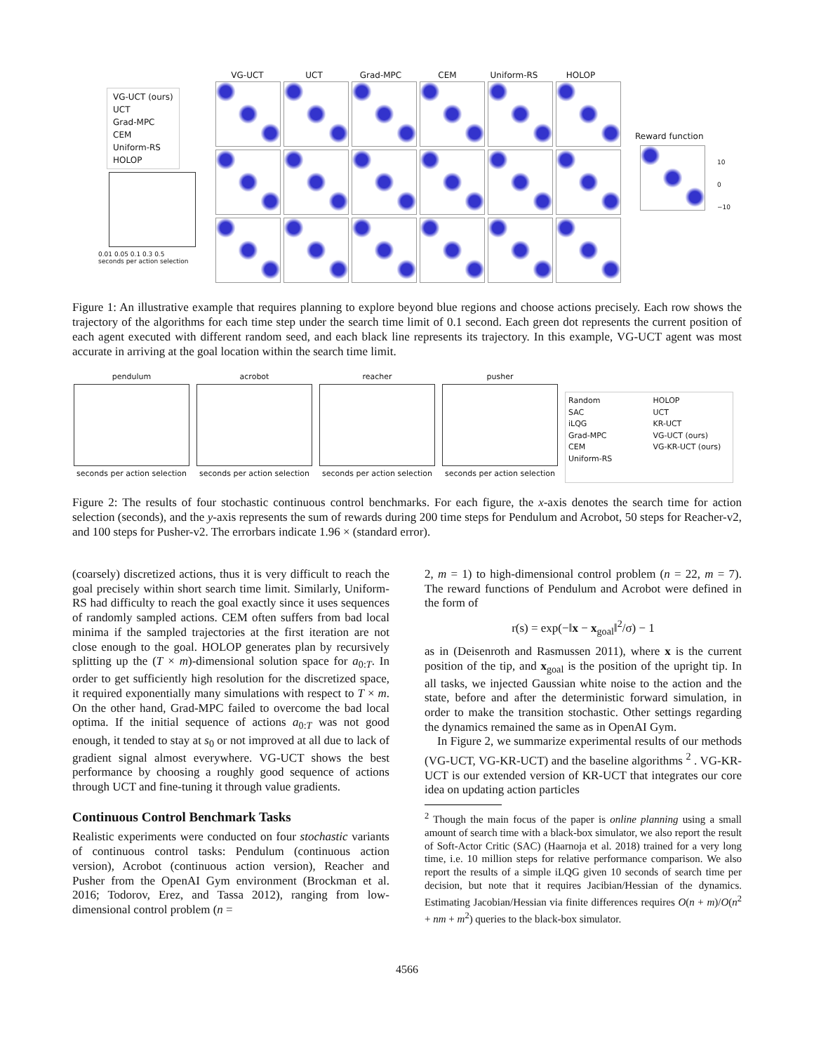VG-UCT (ours)
UCT
Grad-MPC
CEM
Uniform-RS
HOLOP
0.01 0.05 0.1 0.3 0.5
seconds per action selection
VG-UCT UCT Grad-MPC CEM Uniform-RS HOLOP
Reward function
10
0
−10
Figure 1: An illustrative example that requires planning to explore beyond blue regions and choose actions precisely. Each row shows the trajectory of the algorithms for each time step under the search time limit of 0.1 second. Each green dot represents the current position of each agent executed with different random seed, and each black line represents its trajectory. In this example, VG-UCT agent was most accurate in arriving at the goal location within the search time limit.
pendulum
seconds per action selection
acrobot
seconds per action selection
reacher
seconds per action selection
pusher
seconds per action selection
Random
SAC
iLQG
Grad-MPC
CEM
Uniform-RS
HOLOP
UCT
KR-UCT
VG-UCT (ours)
VG-KR-UCT (ours)
Figure 2: The results of four stochastic continuous control benchmarks. For each figure, the x-axis denotes the search time for action selection (seconds), and the y-axis represents the sum of rewards during 200 time steps for Pendulum and Acrobot, 50 steps for Reacher-v2, and 100 steps for Pusher-v2. The errorbars indicate 1.96 × (standard error).
(coarsely) discretized actions, thus it is very difficult to reach the goal precisely within short search time limit. Similarly, Uniform-RS had difficulty to reach the goal exactly since it uses sequences of randomly sampled actions. CEM often suffers from bad local minima if the sampled trajectories at the first iteration are not close enough to the goal. HOLOP generates plan by recursively splitting up the (T × m)-dimensional solution space for a<sub>0:T</sub>. In order to get sufficiently high resolution for the discretized space, it required exponentially many simulations with respect to T × m. On the other hand, Grad-MPC failed to overcome the bad local optima. If the initial sequence of actions a<sub>0:T</sub> was not good enough, it tended to stay at s<sub>0</sub> or not improved at all due to lack of gradient signal almost everywhere. VG-UCT shows the best performance by choosing a roughly good sequence of actions through UCT and fine-tuning it through value gradients.
Continuous Control Benchmark Tasks
Realistic experiments were conducted on four stochastic variants of continuous control tasks: Pendulum (continuous action version), Acrobot (continuous action version), Reacher and Pusher from the OpenAI Gym environment (Brockman et al. 2016; Todorov, Erez, and Tassa 2012), ranging from low-dimensional control problem (n =
2, m = 1) to high-dimensional control problem (n = 22, m = 7). The reward functions of Pendulum and Acrobot were defined in the form of
r(s) = exp(−‖x − x<sub>goal</sub>‖<sup>2</sup>/σ) − 1
as in (Deisenroth and Rasmussen 2011), where x is the current position of the tip, and x<sub>goal</sub> is the position of the upright tip. In all tasks, we injected Gaussian white noise to the action and the state, before and after the deterministic forward simulation, in order to make the transition stochastic. Other settings regarding the dynamics remained the same as in OpenAI Gym.
In Figure 2, we summarize experimental results of our methods (VG-UCT, VG-KR-UCT) and the baseline algorithms <sup>2</sup> . VG-KR-UCT is our extended version of KR-UCT that integrates our core idea on updating action particles
<sup>2</sup> Though the main focus of the paper is online planning using a small amount of search time with a black-box simulator, we also report the result of Soft-Actor Critic (SAC) (Haarnoja et al. 2018) trained for a very long time, i.e. 10 million steps for relative performance comparison. We also report the results of a simple iLQG given 10 seconds of search time per decision, but note that it requires Jacibian/Hessian of the dynamics. Estimating Jacobian/Hessian via finite differences requires O(n + m)/O(n<sup>2</sup> + nm + m<sup>2</sup>) queries to the black-box simulator.
4566